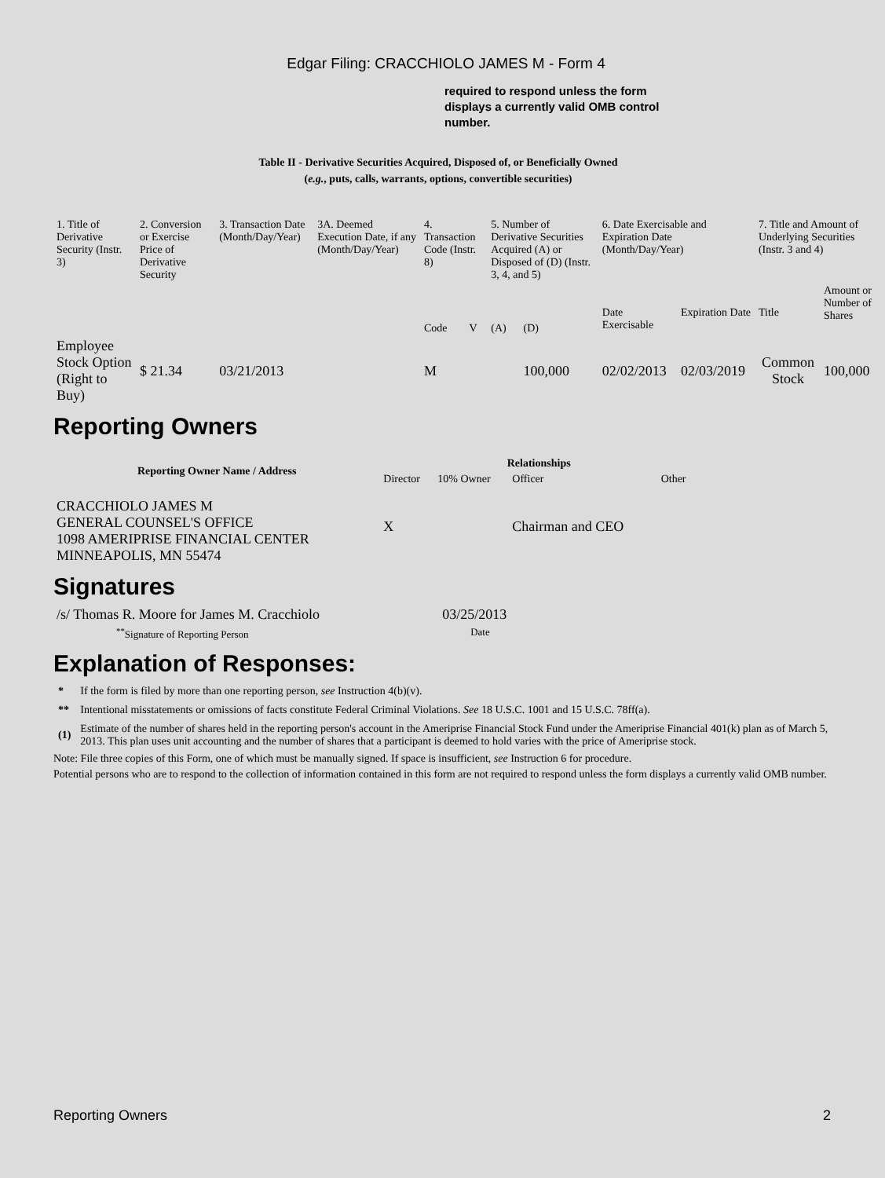Edgar Filing: CRACCHIOLO JAMES M - Form 4
required to respond unless the form displays a currently valid OMB control number.
Table II - Derivative Securities Acquired, Disposed of, or Beneficially Owned
(e.g., puts, calls, warrants, options, convertible securities)
| 1. Title of Derivative Security (Instr. 3) | 2. Conversion or Exercise Price of Derivative Security | 3. Transaction Date (Month/Day/Year) | 3A. Deemed Execution Date, if any (Month/Day/Year) | 4. Transaction Code (Instr. 8) | | 5. Number of Derivative Securities Acquired (A) or Disposed of (D) (Instr. 3, 4, and 5) | | 6. Date Exercisable and Expiration Date (Month/Day/Year) | | 7. Title and Amount of Underlying Securities (Instr. 3 and 4) | |
| | | | | Code | V | (A) | (D) | Date Exercisable | Expiration Date | Title | Amount or Number of Shares |
| Employee Stock Option (Right to Buy) | $ 21.34 | 03/21/2013 | | M | | | 100,000 | 02/02/2013 | 02/03/2019 | Common Stock | 100,000 |
Reporting Owners
| Reporting Owner Name / Address | Relationships | | | |
| --- | --- | --- | --- | --- |
| | Director | 10% Owner | Officer | Other |
| CRACCHIOLO JAMES M GENERAL COUNSEL'S OFFICE 1098 AMERIPRISE FINANCIAL CENTER MINNEAPOLIS, MN 55474 | X | | Chairman and CEO | |
Signatures
| /s/ Thomas R. Moore for James M. Cracchiolo | 03/25/2013 |
| <sup>**</sup> Signature of Reporting Person | Date |
Explanation of Responses:
| * | If the form is filed by more than one reporting person, see Instruction 4(b)(v). |
| ** | Intentional misstatements or omissions of facts constitute Federal Criminal Violations. See 18 U.S.C. 1001 and 15 U.S.C. 78ff(a). |
| (1) | Estimate of the number of shares held in the reporting person's account in the Ameriprise Financial Stock Fund under the Ameriprise Financial 401(k) plan as of March 5, 2013. This plan uses unit accounting and the number of shares that a participant is deemed to hold varies with the price of Ameriprise stock. |
Note: File three copies of this Form, one of which must be manually signed. If space is insufficient, see Instruction 6 for procedure.
Potential persons who are to respond to the collection of information contained in this form are not required to respond unless the form displays a currently valid OMB number.
Reporting Owners 2